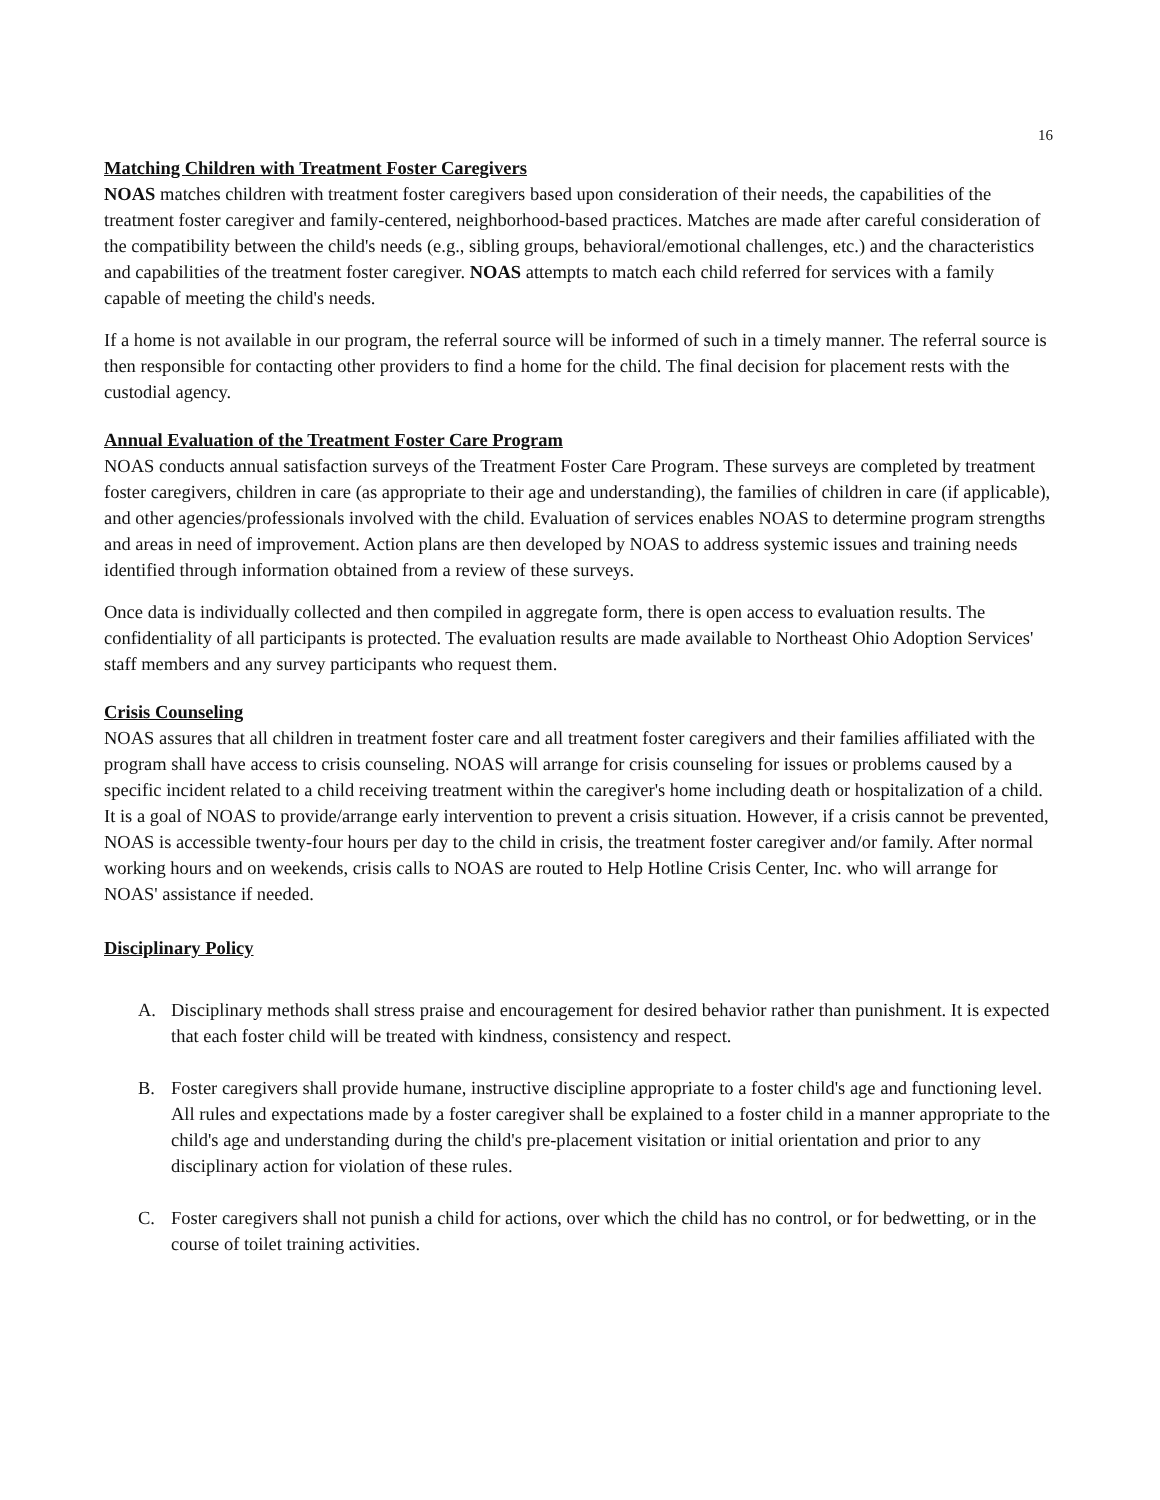16
Matching Children with Treatment Foster Caregivers
NOAS matches children with treatment foster caregivers based upon consideration of their needs, the capabilities of the treatment foster caregiver and family-centered, neighborhood-based practices. Matches are made after careful consideration of the compatibility between the child's needs (e.g., sibling groups, behavioral/emotional challenges, etc.) and the characteristics and capabilities of the treatment foster caregiver. NOAS attempts to match each child referred for services with a family capable of meeting the child's needs.
If a home is not available in our program, the referral source will be informed of such in a timely manner. The referral source is then responsible for contacting other providers to find a home for the child. The final decision for placement rests with the custodial agency.
Annual Evaluation of the Treatment Foster Care Program
NOAS conducts annual satisfaction surveys of the Treatment Foster Care Program. These surveys are completed by treatment foster caregivers, children in care (as appropriate to their age and understanding), the families of children in care (if applicable), and other agencies/professionals involved with the child. Evaluation of services enables NOAS to determine program strengths and areas in need of improvement. Action plans are then developed by NOAS to address systemic issues and training needs identified through information obtained from a review of these surveys.
Once data is individually collected and then compiled in aggregate form, there is open access to evaluation results. The confidentiality of all participants is protected. The evaluation results are made available to Northeast Ohio Adoption Services' staff members and any survey participants who request them.
Crisis Counseling
NOAS assures that all children in treatment foster care and all treatment foster caregivers and their families affiliated with the program shall have access to crisis counseling. NOAS will arrange for crisis counseling for issues or problems caused by a specific incident related to a child receiving treatment within the caregiver's home including death or hospitalization of a child. It is a goal of NOAS to provide/arrange early intervention to prevent a crisis situation. However, if a crisis cannot be prevented, NOAS is accessible twenty-four hours per day to the child in crisis, the treatment foster caregiver and/or family. After normal working hours and on weekends, crisis calls to NOAS are routed to Help Hotline Crisis Center, Inc. who will arrange for NOAS' assistance if needed.
Disciplinary Policy
A. Disciplinary methods shall stress praise and encouragement for desired behavior rather than punishment. It is expected that each foster child will be treated with kindness, consistency and respect.
B. Foster caregivers shall provide humane, instructive discipline appropriate to a foster child's age and functioning level. All rules and expectations made by a foster caregiver shall be explained to a foster child in a manner appropriate to the child's age and understanding during the child's pre-placement visitation or initial orientation and prior to any disciplinary action for violation of these rules.
C. Foster caregivers shall not punish a child for actions, over which the child has no control, or for bedwetting, or in the course of toilet training activities.